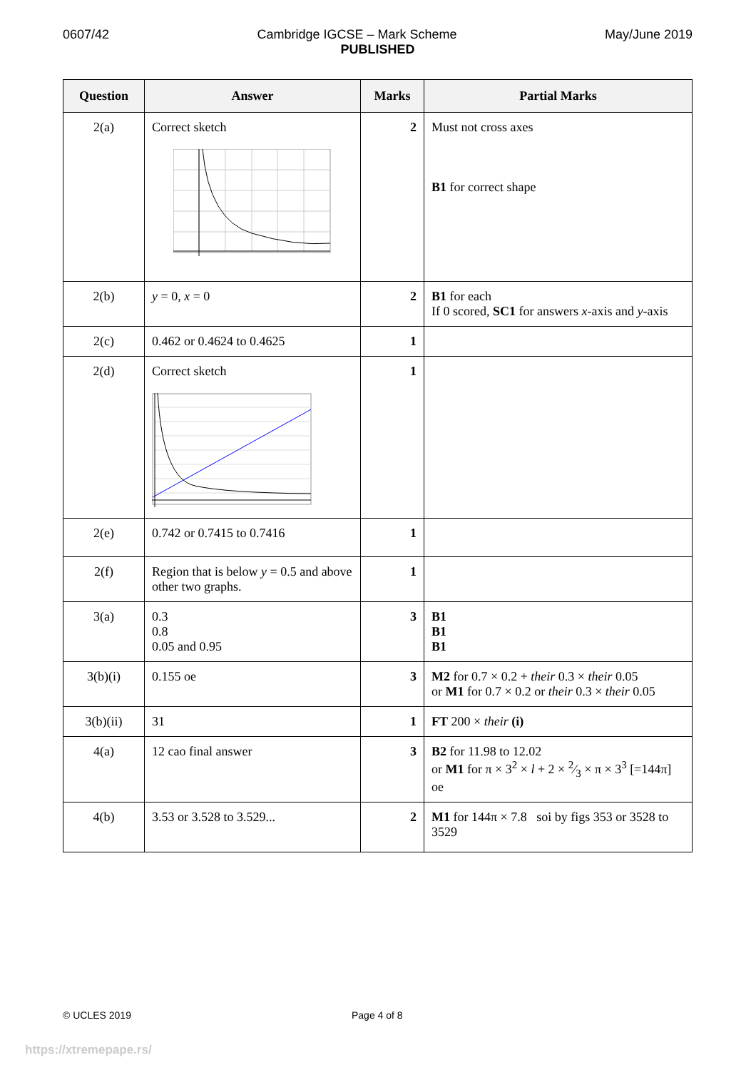0607/42 Cambridge IGCSE – Mark Scheme May/June 2019
PUBLISHED
| Question | Answer | Marks | Partial Marks |
| --- | --- | --- | --- |
| 2(a) | Correct sketch | 2 | Must not cross axes B1 for correct shape |
| 2(b) | y = 0, x = 0 | 2 | B1 for each If 0 scored, SC1 for answers x -axis and y -axis |
| 2(c) | 0.462 or 0.4624 to 0.4625 | 1 | |
| 2(d) | Correct sketch | 1 | |
| 2(e) | 0.742 or 0.7415 to 0.7416 | 1 | |
| 2(f) | Region that is below y = 0.5 and above other two graphs. | 1 | |
| 3(a) | 0.3 0.8 0.05 and 0.95 | 3 | B1 B1 B1 |
| 3(b)(i) | 0.155 oe | 3 | M2 for 0.7 × 0.2 + their 0.3 × their 0.05 or M1 for 0.7 × 0.2 or their 0.3 × their 0.05 |
| 3(b)(ii) | 31 | 1 | FT 200 × their (i) |
| 4(a) | 12 cao final answer | 3 | B2 for 11.98 to 12.02 or M1 for π × 3<sup>2</sup> × l + 2 × 2⁄3 × π × 3<sup>3</sup> [=144π] oe |
| 4(b) | 3.53 or 3.528 to 3.529... | 2 | M1 for 144π × 7.8 soi by figs 353 or 3528 to 3529 |
© UCLES 2019 Page 4 of 8
https://xtremepape.rs/